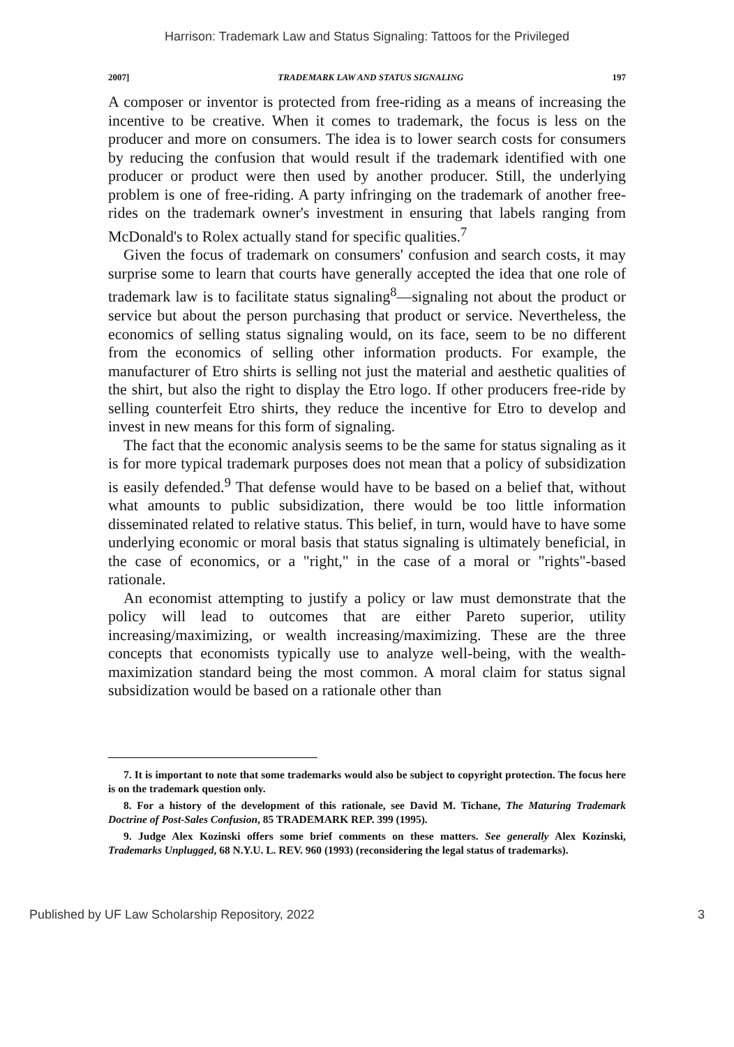Harrison: Trademark Law and Status Signaling: Tattoos for the Privileged
2007] TRADEMARK LAW AND STATUS SIGNALING 197
A composer or inventor is protected from free-riding as a means of increasing the incentive to be creative. When it comes to trademark, the focus is less on the producer and more on consumers. The idea is to lower search costs for consumers by reducing the confusion that would result if the trademark identified with one producer or product were then used by another producer. Still, the underlying problem is one of free-riding. A party infringing on the trademark of another free-rides on the trademark owner's investment in ensuring that labels ranging from McDonald's to Rolex actually stand for specific qualities.<sup>7</sup>
Given the focus of trademark on consumers' confusion and search costs, it may surprise some to learn that courts have generally accepted the idea that one role of trademark law is to facilitate status signaling<sup>8</sup>—signaling not about the product or service but about the person purchasing that product or service. Nevertheless, the economics of selling status signaling would, on its face, seem to be no different from the economics of selling other information products. For example, the manufacturer of Etro shirts is selling not just the material and aesthetic qualities of the shirt, but also the right to display the Etro logo. If other producers free-ride by selling counterfeit Etro shirts, they reduce the incentive for Etro to develop and invest in new means for this form of signaling.
The fact that the economic analysis seems to be the same for status signaling as it is for more typical trademark purposes does not mean that a policy of subsidization is easily defended.<sup>9</sup> That defense would have to be based on a belief that, without what amounts to public subsidization, there would be too little information disseminated related to relative status. This belief, in turn, would have to have some underlying economic or moral basis that status signaling is ultimately beneficial, in the case of economics, or a "right," in the case of a moral or "rights"-based rationale.
An economist attempting to justify a policy or law must demonstrate that the policy will lead to outcomes that are either Pareto superior, utility increasing/maximizing, or wealth increasing/maximizing. These are the three concepts that economists typically use to analyze well-being, with the wealth-maximization standard being the most common. A moral claim for status signal subsidization would be based on a rationale other than
7. It is important to note that some trademarks would also be subject to copyright protection. The focus here is on the trademark question only.
8. For a history of the development of this rationale, see David M. Tichane, The Maturing Trademark Doctrine of Post-Sales Confusion, 85 TRADEMARK REP. 399 (1995).
9. Judge Alex Kozinski offers some brief comments on these matters. See generally Alex Kozinski, Trademarks Unplugged, 68 N.Y.U. L. REV. 960 (1993) (reconsidering the legal status of trademarks).
Published by UF Law Scholarship Repository, 2022 3